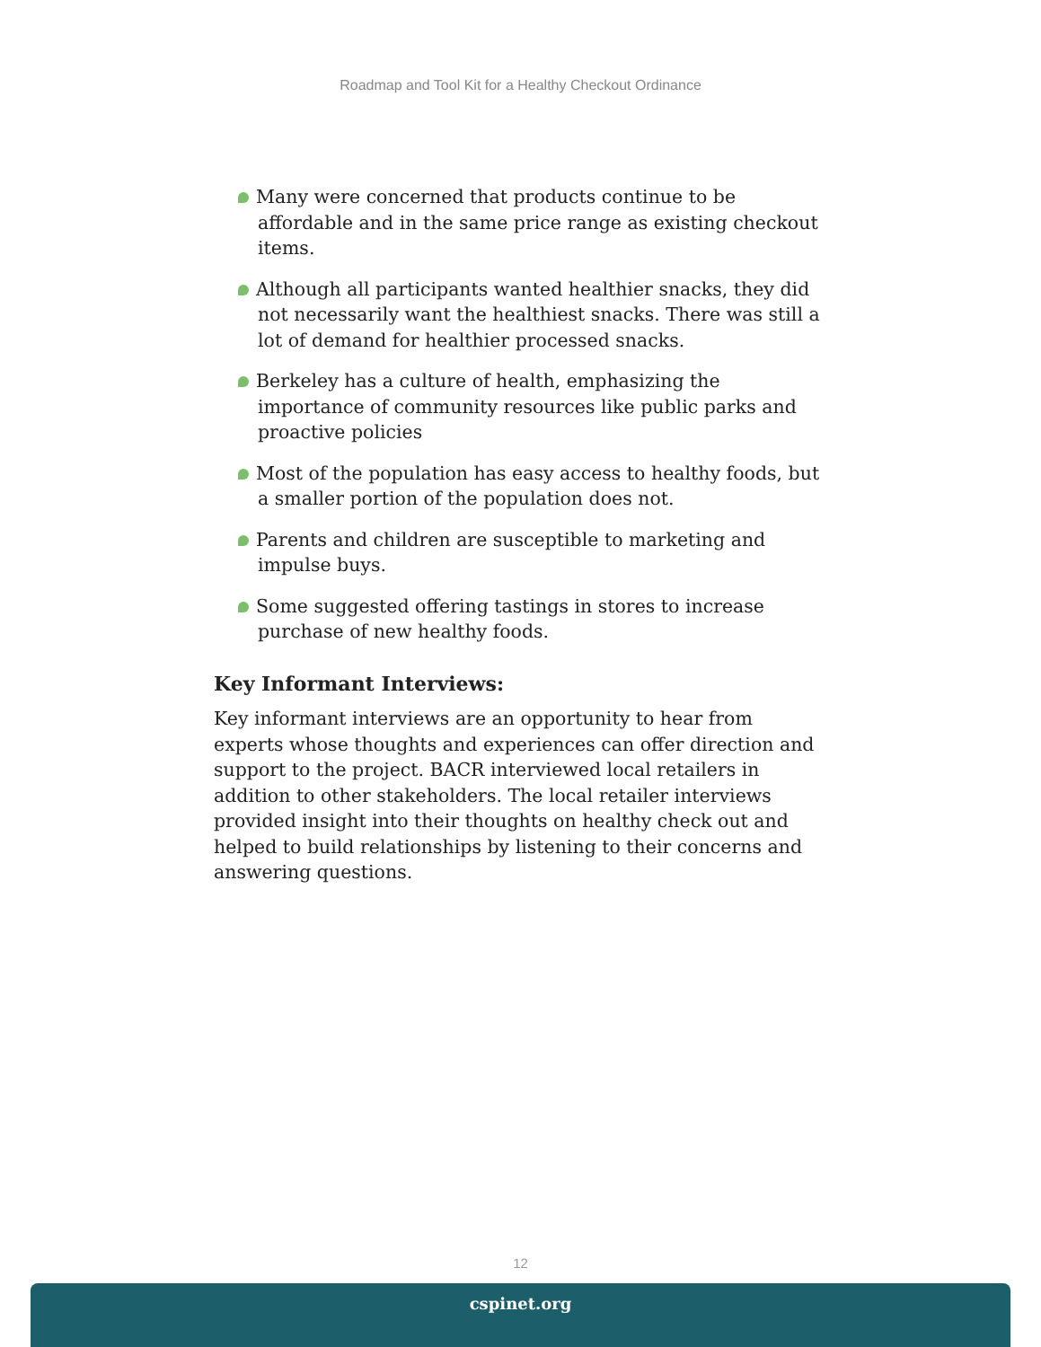Roadmap and Tool Kit for a Healthy Checkout Ordinance
Many were concerned that products continue to be affordable and in the same price range as existing checkout items.
Although all participants wanted healthier snacks, they did not necessarily want the healthiest snacks. There was still a lot of demand for healthier processed snacks.
Berkeley has a culture of health, emphasizing the importance of community resources like public parks and proactive policies
Most of the population has easy access to healthy foods, but a smaller portion of the population does not.
Parents and children are susceptible to marketing and impulse buys.
Some suggested offering tastings in stores to increase purchase of new healthy foods.
Key Informant Interviews:
Key informant interviews are an opportunity to hear from experts whose thoughts and experiences can offer direction and support to the project. BACR interviewed local retailers in addition to other stakeholders. The local retailer interviews provided insight into their thoughts on healthy check out and helped to build relationships by listening to their concerns and answering questions.
12
cspinet.org